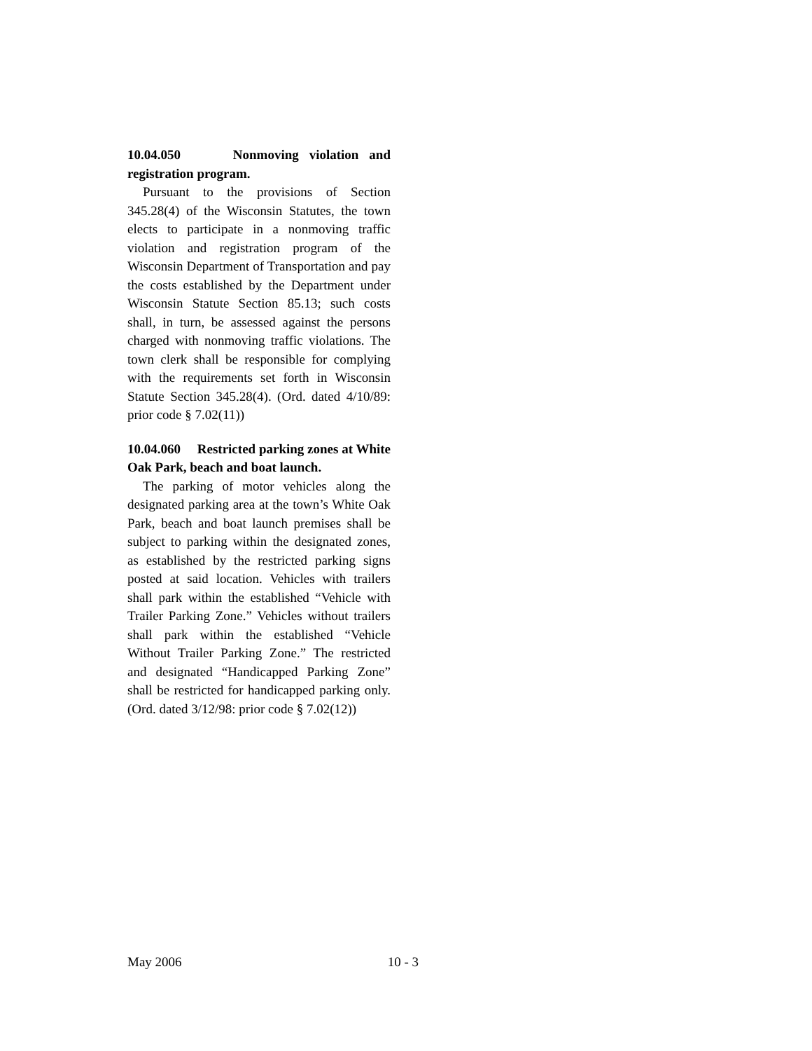10.04.050 Nonmoving violation and registration program.
Pursuant to the provisions of Section 345.28(4) of the Wisconsin Statutes, the town elects to participate in a nonmoving traffic violation and registration program of the Wisconsin Department of Transportation and pay the costs established by the Department under Wisconsin Statute Section 85.13; such costs shall, in turn, be assessed against the persons charged with nonmoving traffic violations. The town clerk shall be responsible for complying with the requirements set forth in Wisconsin Statute Section 345.28(4). (Ord. dated 4/10/89: prior code § 7.02(11))
10.04.060 Restricted parking zones at White Oak Park, beach and boat launch.
The parking of motor vehicles along the designated parking area at the town’s White Oak Park, beach and boat launch premises shall be subject to parking within the designated zones, as established by the restricted parking signs posted at said location. Vehicles with trailers shall park within the established “Vehicle with Trailer Parking Zone.” Vehicles without trailers shall park within the established “Vehicle Without Trailer Parking Zone.” The restricted and designated “Handicapped Parking Zone” shall be restricted for handicapped parking only. (Ord. dated 3/12/98: prior code § 7.02(12))
May 2006 10 - 3